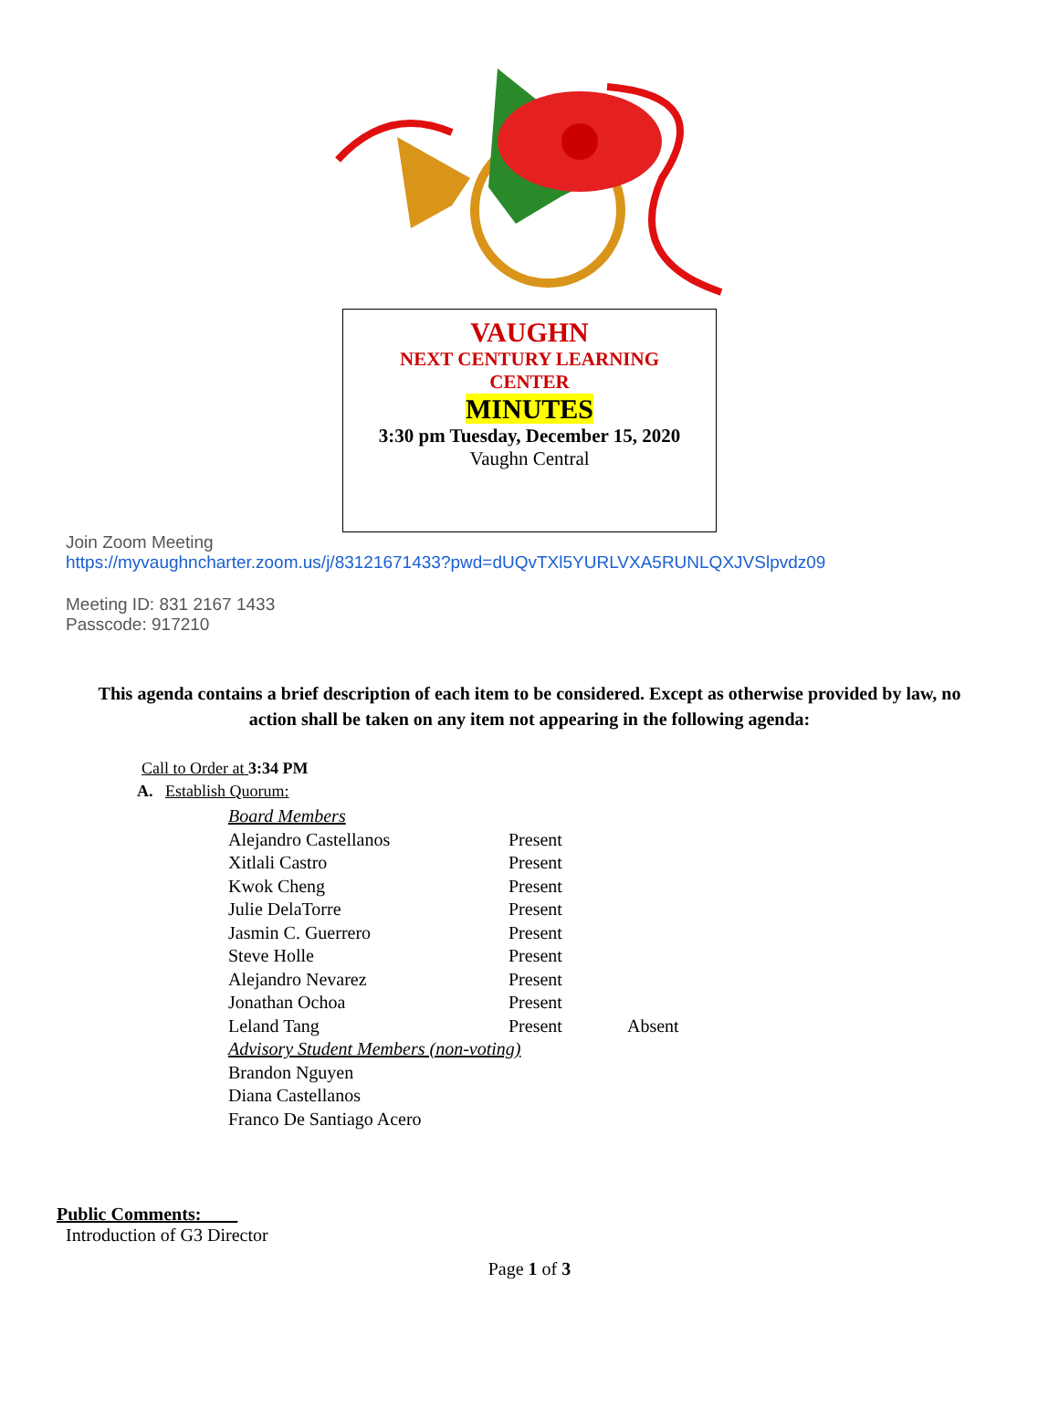VAUGHN
NEXT CENTURY LEARNING
CENTER
MINUTES
3:30 pm Tuesday, December 15, 2020
Vaughn Central
Join Zoom Meeting
https://myvaughncharter.zoom.us/j/83121671433?pwd=dUQvTXl5YURLVXA5RUNLQXJVSlpvdz09
Meeting ID: 831 2167 1433
Passcode: 917210
This agenda contains a brief description of each item to be considered. Except as otherwise provided by law, no action shall be taken on any item not appearing in the following agenda:
Call to Order at 3:34 PM
A. Establish Quorum:
| Board Members | | |
| Alejandro Castellanos | Present | |
| Xitlali Castro | Present | |
| Kwok Cheng | Present | |
| Julie DelaTorre | Present | |
| Jasmin C. Guerrero | Present | |
| Steve Holle | Present | |
| Alejandro Nevarez | Present | |
| Jonathan Ochoa | Present | |
| Leland Tang | Present | Absent |
| Advisory Student Members (non-voting) | | |
| Brandon Nguyen | | |
| Diana Castellanos | | |
| Franco De Santiago Acero | | |
Public Comments:
Introduction of G3 Director
Page 1 of 3